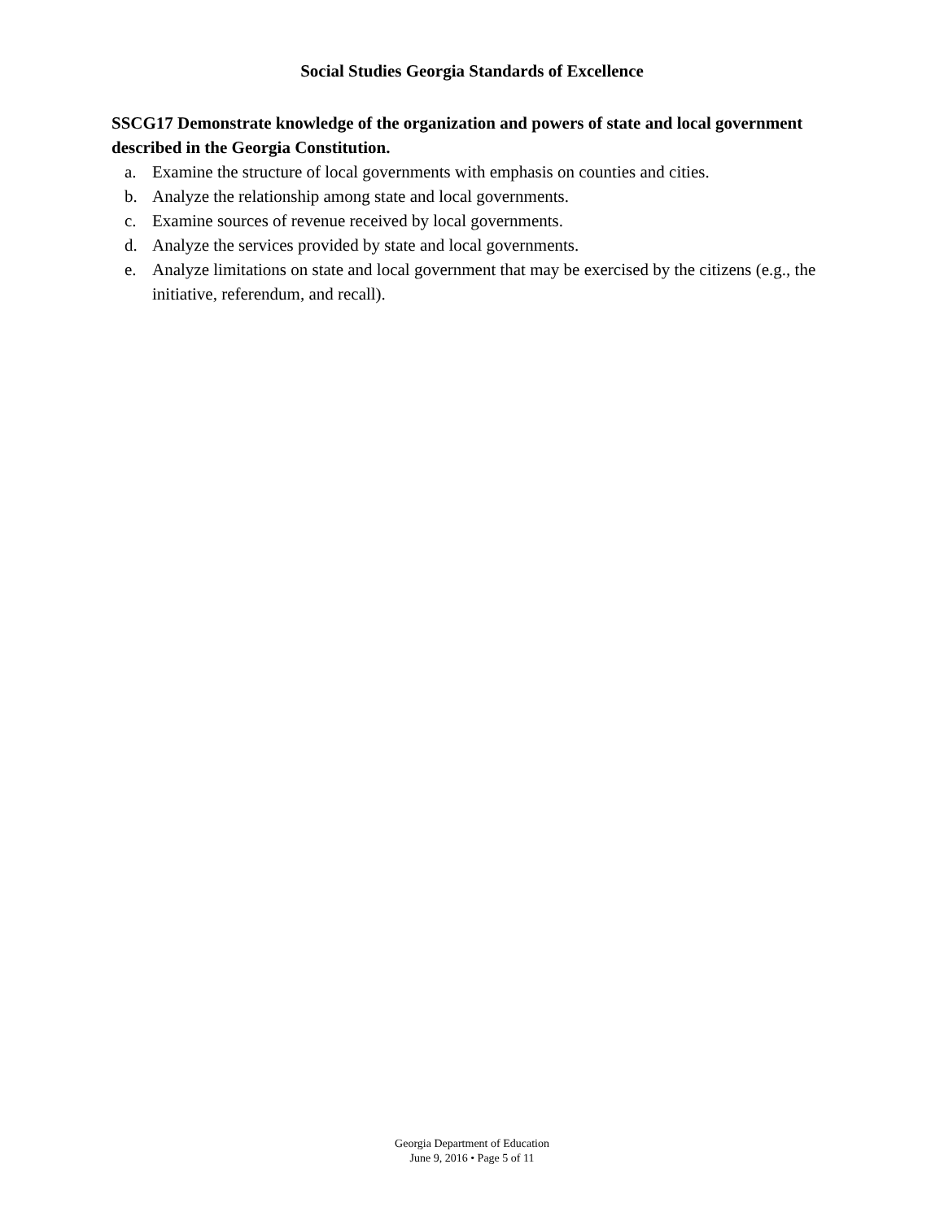Social Studies Georgia Standards of Excellence
SSCG17 Demonstrate knowledge of the organization and powers of state and local government described in the Georgia Constitution.
a. Examine the structure of local governments with emphasis on counties and cities.
b. Analyze the relationship among state and local governments.
c. Examine sources of revenue received by local governments.
d. Analyze the services provided by state and local governments.
e. Analyze limitations on state and local government that may be exercised by the citizens (e.g., the initiative, referendum, and recall).
Georgia Department of Education
June 9, 2016 • Page 5 of 11